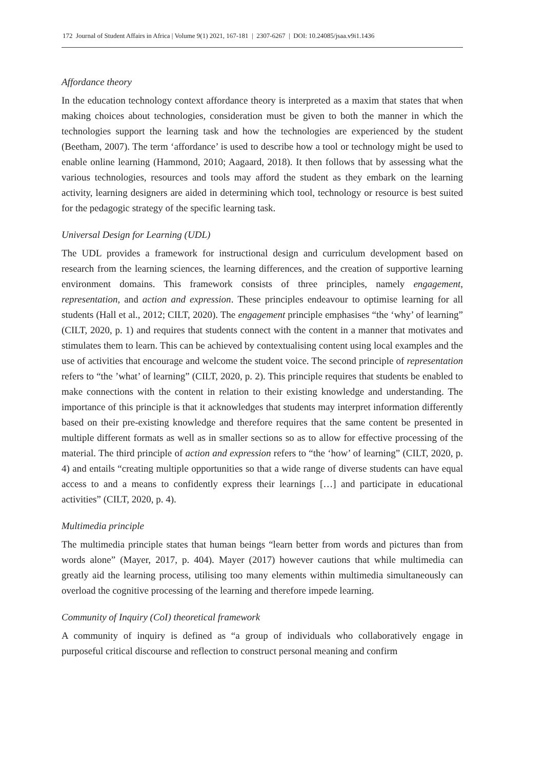172 Journal of Student Affairs in Africa | Volume 9(1) 2021, 167-181 | 2307-6267 | DOI: 10.24085/jsaa.v9i1.1436
Affordance theory
In the education technology context affordance theory is interpreted as a maxim that states that when making choices about technologies, consideration must be given to both the manner in which the technologies support the learning task and how the technologies are experienced by the student (Beetham, 2007). The term ‘affordance’ is used to describe how a tool or technology might be used to enable online learning (Hammond, 2010; Aagaard, 2018). It then follows that by assessing what the various technologies, resources and tools may afford the student as they embark on the learning activity, learning designers are aided in determining which tool, technology or resource is best suited for the pedagogic strategy of the specific learning task.
Universal Design for Learning (UDL)
The UDL provides a framework for instructional design and curriculum development based on research from the learning sciences, the learning differences, and the creation of supportive learning environment domains. This framework consists of three principles, namely engagement, representation, and action and expression. These principles endeavour to optimise learning for all students (Hall et al., 2012; CILT, 2020). The engagement principle emphasises “the ‘why’ of learning” (CILT, 2020, p. 1) and requires that students connect with the content in a manner that motivates and stimulates them to learn. This can be achieved by contextualising content using local examples and the use of activities that encourage and welcome the student voice. The second principle of representation refers to “the ’what’ of learning” (CILT, 2020, p. 2). This principle requires that students be enabled to make connections with the content in relation to their existing knowledge and understanding. The importance of this principle is that it acknowledges that students may interpret information differently based on their pre-existing knowledge and therefore requires that the same content be presented in multiple different formats as well as in smaller sections so as to allow for effective processing of the material. The third principle of action and expression refers to “the ‘how’ of learning” (CILT, 2020, p. 4) and entails “creating multiple opportunities so that a wide range of diverse students can have equal access to and a means to confidently express their learnings […] and participate in educational activities” (CILT, 2020, p. 4).
Multimedia principle
The multimedia principle states that human beings “learn better from words and pictures than from words alone” (Mayer, 2017, p. 404). Mayer (2017) however cautions that while multimedia can greatly aid the learning process, utilising too many elements within multimedia simultaneously can overload the cognitive processing of the learning and therefore impede learning.
Community of Inquiry (CoI) theoretical framework
A community of inquiry is defined as “a group of individuals who collaboratively engage in purposeful critical discourse and reflection to construct personal meaning and confirm